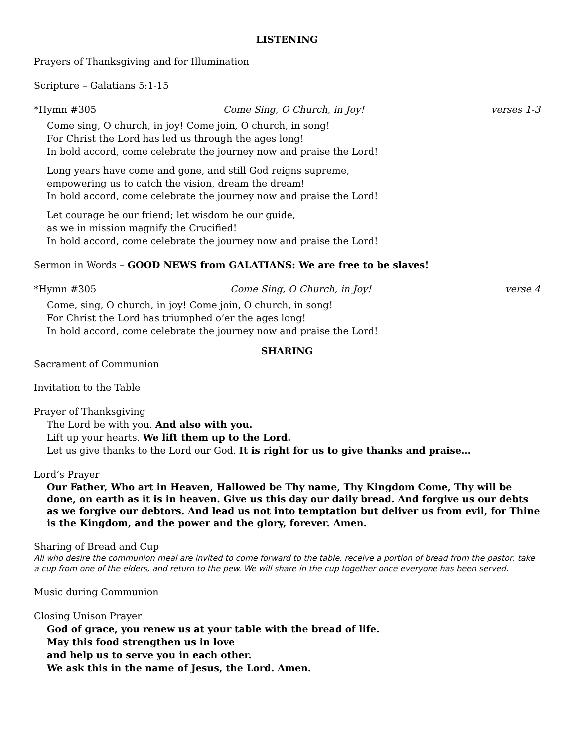LISTENING
Prayers of Thanksgiving and for Illumination
Scripture – Galatians 5:1-15
*Hymn #305 Come Sing, O Church, in Joy! verses 1-3
Come sing, O church, in joy! Come join, O church, in song!
For Christ the Lord has led us through the ages long!
In bold accord, come celebrate the journey now and praise the Lord!
Long years have come and gone, and still God reigns supreme,
empowering us to catch the vision, dream the dream!
In bold accord, come celebrate the journey now and praise the Lord!
Let courage be our friend; let wisdom be our guide,
as we in mission magnify the Crucified!
In bold accord, come celebrate the journey now and praise the Lord!
Sermon in Words – GOOD NEWS from GALATIANS: We are free to be slaves!
*Hymn #305 Come Sing, O Church, in Joy! verse 4
Come, sing, O church, in joy! Come join, O church, in song!
For Christ the Lord has triumphed o’er the ages long!
In bold accord, come celebrate the journey now and praise the Lord!
SHARING
Sacrament of Communion
Invitation to the Table
Prayer of Thanksgiving
The Lord be with you. And also with you.
Lift up your hearts. We lift them up to the Lord.
Let us give thanks to the Lord our God. It is right for us to give thanks and praise…
Lord’s Prayer
Our Father, Who art in Heaven, Hallowed be Thy name, Thy Kingdom Come, Thy will be done, on earth as it is in heaven. Give us this day our daily bread. And forgive us our debts as we forgive our debtors. And lead us not into temptation but deliver us from evil, for Thine is the Kingdom, and the power and the glory, forever. Amen.
Sharing of Bread and Cup
All who desire the communion meal are invited to come forward to the table, receive a portion of bread from the pastor, take a cup from one of the elders, and return to the pew. We will share in the cup together once everyone has been served.
Music during Communion
Closing Unison Prayer
God of grace, you renew us at your table with the bread of life.
May this food strengthen us in love
and help us to serve you in each other.
We ask this in the name of Jesus, the Lord. Amen.